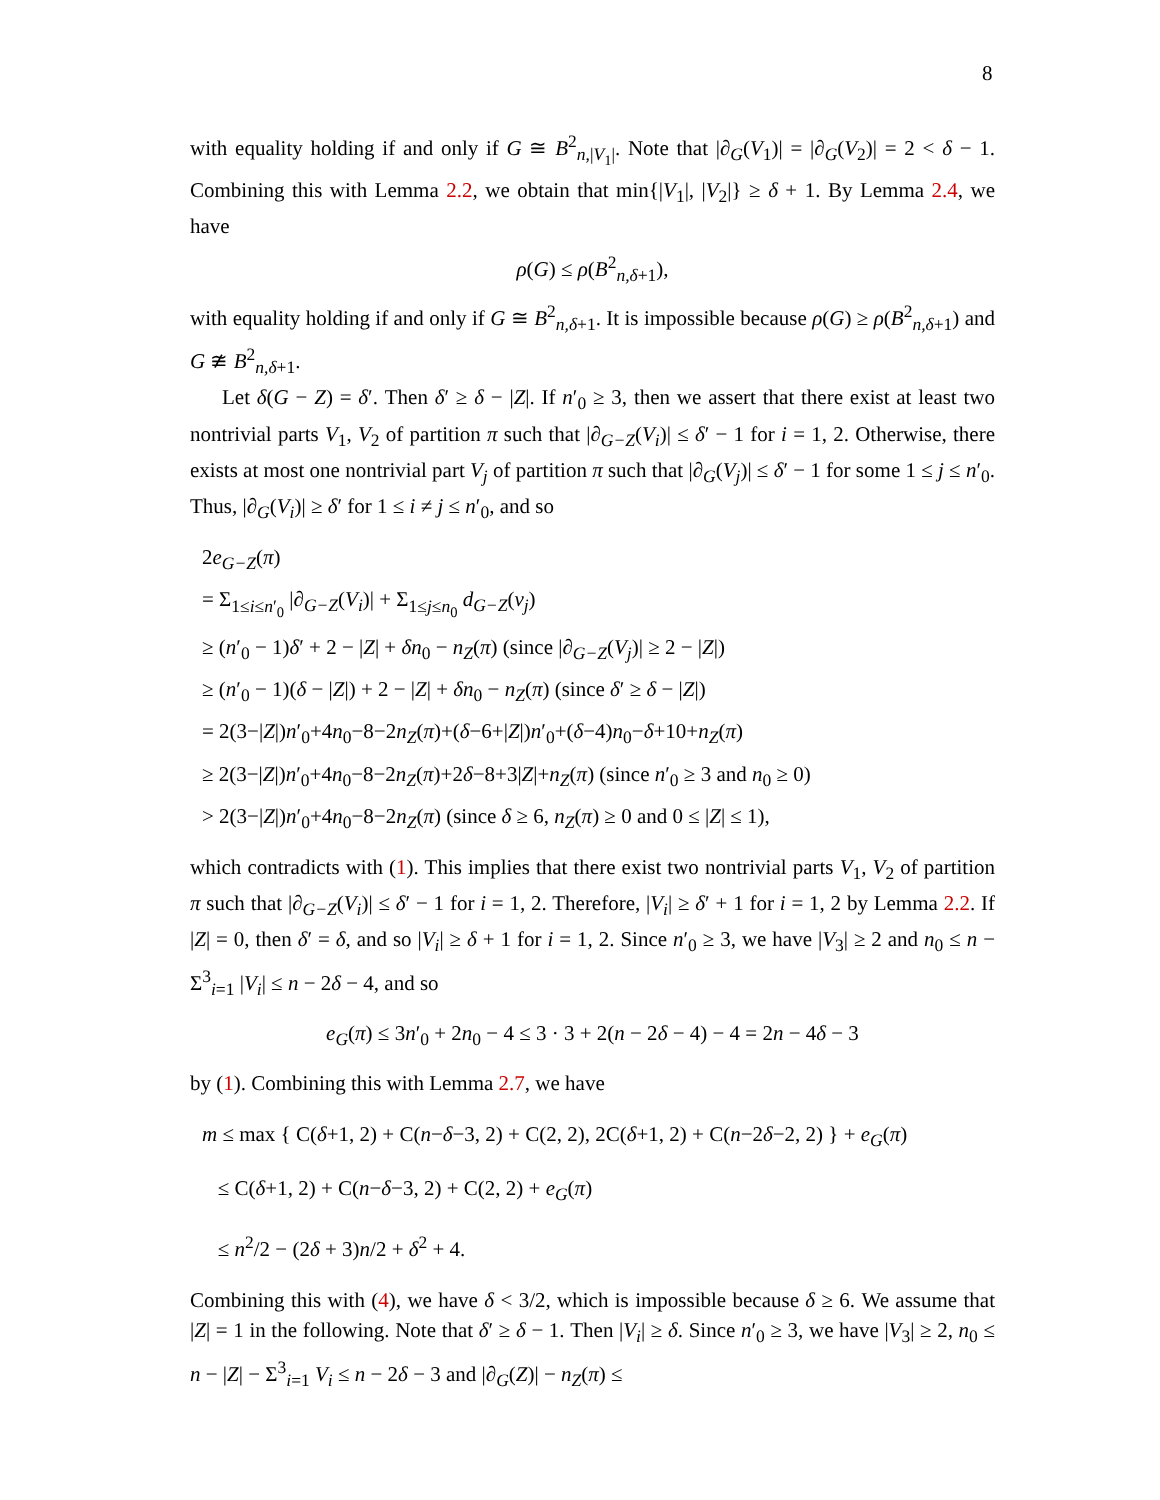8
with equality holding if and only if G ≅ B<sup>2</sup><sub>n,|V<sub>1</sub>|</sub>. Note that |∂<sub>G</sub>(V<sub>1</sub>)| = |∂<sub>G</sub>(V<sub>2</sub>)| = 2 < δ − 1. Combining this with Lemma 2.2, we obtain that min{|V<sub>1</sub>|, |V<sub>2</sub>|} ≥ δ + 1. By Lemma 2.4, we have
ρ(G) ≤ ρ(B<sup>2</sup><sub>n,δ+1</sub>),
with equality holding if and only if G ≅ B<sup>2</sup><sub>n,δ+1</sub>. It is impossible because ρ(G) ≥ ρ(B<sup>2</sup><sub>n,δ+1</sub>) and G ≇ B<sup>2</sup><sub>n,δ+1</sub>.
Let δ(G − Z) = δ′. Then δ′ ≥ δ − |Z|. If n′<sub>0</sub> ≥ 3, then we assert that there exist at least two nontrivial parts V<sub>1</sub>, V<sub>2</sub> of partition π such that |∂<sub>G−Z</sub>(V<sub>i</sub>)| ≤ δ′ − 1 for i = 1, 2. Otherwise, there exists at most one nontrivial part V<sub>j</sub> of partition π such that |∂<sub>G</sub>(V<sub>j</sub>)| ≤ δ′ − 1 for some 1 ≤ j ≤ n′<sub>0</sub>. Thus, |∂<sub>G</sub>(V<sub>i</sub>)| ≥ δ′ for 1 ≤ i ≠ j ≤ n′<sub>0</sub>, and so
2e<sub>G−Z</sub>(π)
= Σ<sub>1≤i≤n′<sub>0</sub></sub> |∂<sub>G−Z</sub>(V<sub>i</sub>)| + Σ<sub>1≤j≤n<sub>0</sub></sub> d<sub>G−Z</sub>(v<sub>j</sub>)
≥ (n′<sub>0</sub> − 1)δ′ + 2 − |Z| + δn<sub>0</sub> − n<sub>Z</sub>(π) (since |∂<sub>G−Z</sub>(V<sub>j</sub>)| ≥ 2 − |Z|)
≥ (n′<sub>0</sub> − 1)(δ − |Z|) + 2 − |Z| + δn<sub>0</sub> − n<sub>Z</sub>(π) (since δ′ ≥ δ − |Z|)
= 2(3−|Z|)n′<sub>0</sub>+4n<sub>0</sub>−8−2n<sub>Z</sub>(π)+(δ−6+|Z|)n′<sub>0</sub>+(δ−4)n<sub>0</sub>−δ+10+n<sub>Z</sub>(π)
≥ 2(3−|Z|)n′<sub>0</sub>+4n<sub>0</sub>−8−2n<sub>Z</sub>(π)+2δ−8+3|Z|+n<sub>Z</sub>(π) (since n′<sub>0</sub> ≥ 3 and n<sub>0</sub> ≥ 0)
> 2(3−|Z|)n′<sub>0</sub>+4n<sub>0</sub>−8−2n<sub>Z</sub>(π) (since δ ≥ 6, n<sub>Z</sub>(π) ≥ 0 and 0 ≤ |Z| ≤ 1),
which contradicts with (1). This implies that there exist two nontrivial parts V<sub>1</sub>, V<sub>2</sub> of partition π such that |∂<sub>G−Z</sub>(V<sub>i</sub>)| ≤ δ′ − 1 for i = 1, 2. Therefore, |V<sub>i</sub>| ≥ δ′ + 1 for i = 1, 2 by Lemma 2.2. If |Z| = 0, then δ′ = δ, and so |V<sub>i</sub>| ≥ δ + 1 for i = 1, 2. Since n′<sub>0</sub> ≥ 3, we have |V<sub>3</sub>| ≥ 2 and n<sub>0</sub> ≤ n − Σ<sup>3</sup><sub>i=1</sub> |V<sub>i</sub>| ≤ n − 2δ − 4, and so
e<sub>G</sub>(π) ≤ 3n′<sub>0</sub> + 2n<sub>0</sub> − 4 ≤ 3 · 3 + 2(n − 2δ − 4) − 4 = 2n − 4δ − 3
by (1). Combining this with Lemma 2.7, we have
m ≤ max { C(δ+1, 2) + C(n−δ−3, 2) + C(2, 2), 2C(δ+1, 2) + C(n−2δ−2, 2) } + e<sub>G</sub>(π)
≤ C(δ+1, 2) + C(n−δ−3, 2) + C(2, 2) + e<sub>G</sub>(π)
≤ n<sup>2</sup>/2 − (2δ + 3)n/2 + δ<sup>2</sup> + 4.
Combining this with (4), we have δ < 3/2, which is impossible because δ ≥ 6. We assume that |Z| = 1 in the following. Note that δ′ ≥ δ − 1. Then |V<sub>i</sub>| ≥ δ. Since n′<sub>0</sub> ≥ 3, we have |V<sub>3</sub>| ≥ 2, n<sub>0</sub> ≤ n − |Z| − Σ<sup>3</sup><sub>i=1</sub> V<sub>i</sub> ≤ n − 2δ − 3 and |∂<sub>G</sub>(Z)| − n<sub>Z</sub>(π) ≤